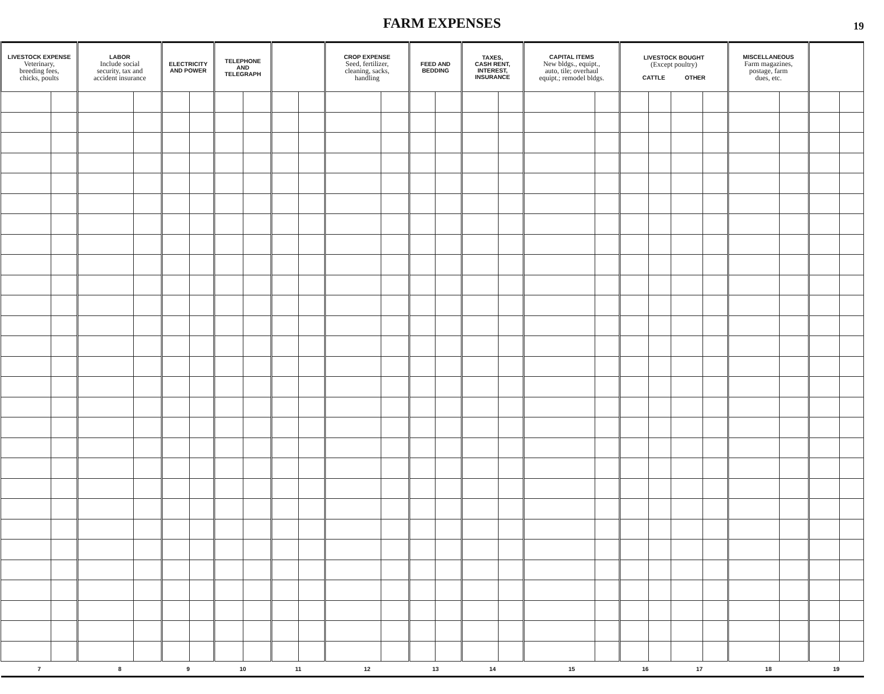FARM EXPENSES
19
| LIVESTOCK EXPENSE Veterinary, breeding fees, chicks, poults | | LABOR Include social security, tax and accident insurance | | ELECTRICITY AND POWER | | TELEPHONE AND TELEGRAPH | | | | CROP EXPENSE Seed, fertilizer, cleaning, sacks, handling | | FEED AND BEDDING | | TAXES, CASH RENT, INTEREST, INSURANCE | | CAPITAL ITEMS New bldgs., equipt., auto, tile; overhaul equipt.; remodel bldgs. | | LIVESTOCK BOUGHT (Except poultry) CATTLE OTHER | | | | MISCELLANEOUS Farm magazines, postage, farm dues, etc. | | | |
| --- | --- | --- | --- | --- | --- | --- | --- | --- | --- | --- | --- | --- | --- | --- | --- | --- | --- | --- | --- | --- | --- | --- | --- | --- | --- |
| 7 | | 8 | | 9 | | 10 | | 11 | | 12 | | 13 | | 14 | | 15 | | 16 | | 17 | | 18 | | 19 | |